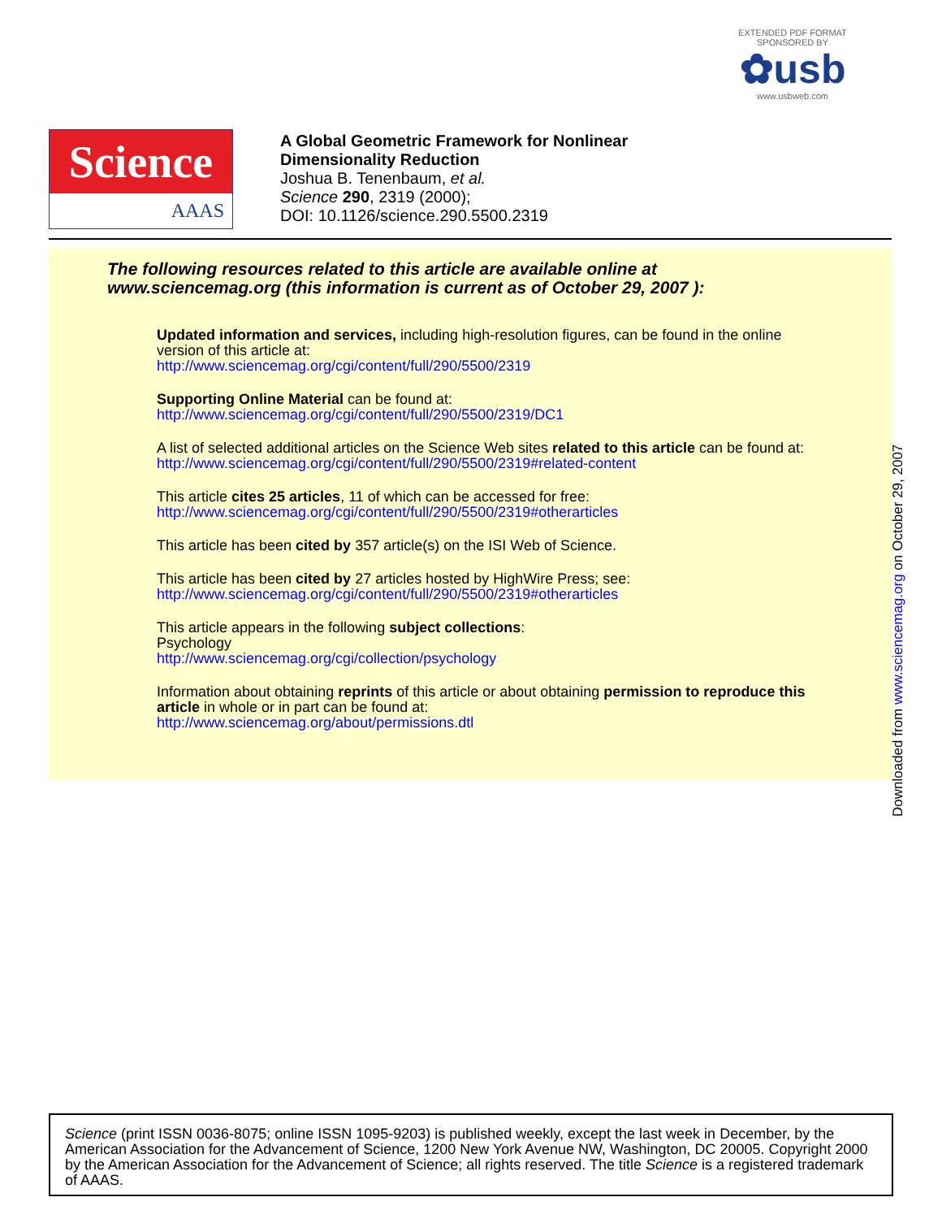EXTENDED PDF FORMAT
SPONSORED BY
✿usb
www.usbweb.com
Science
AAAS
A Global Geometric Framework for Nonlinear
Dimensionality Reduction
Joshua B. Tenenbaum, et al.
Science 290, 2319 (2000);
DOI: 10.1126/science.290.5500.2319
The following resources related to this article are available online at
www.sciencemag.org (this information is current as of October 29, 2007 ):
Updated information and services, including high-resolution figures, can be found in the online version of this article at:
http://www.sciencemag.org/cgi/content/full/290/5500/2319
Supporting Online Material can be found at:
http://www.sciencemag.org/cgi/content/full/290/5500/2319/DC1
A list of selected additional articles on the Science Web sites related to this article can be found at:
http://www.sciencemag.org/cgi/content/full/290/5500/2319#related-content
This article cites 25 articles, 11 of which can be accessed for free:
http://www.sciencemag.org/cgi/content/full/290/5500/2319#otherarticles
This article has been cited by 357 article(s) on the ISI Web of Science.
This article has been cited by 27 articles hosted by HighWire Press; see:
http://www.sciencemag.org/cgi/content/full/290/5500/2319#otherarticles
This article appears in the following subject collections:
Psychology
http://www.sciencemag.org/cgi/collection/psychology
Information about obtaining reprints of this article or about obtaining permission to reproduce this article in whole or in part can be found at:
http://www.sciencemag.org/about/permissions.dtl
Downloaded from www.sciencemag.org on October 29, 2007
Science (print ISSN 0036-8075; online ISSN 1095-9203) is published weekly, except the last week in December, by the American Association for the Advancement of Science, 1200 New York Avenue NW, Washington, DC 20005. Copyright 2000 by the American Association for the Advancement of Science; all rights reserved. The title Science is a registered trademark of AAAS.